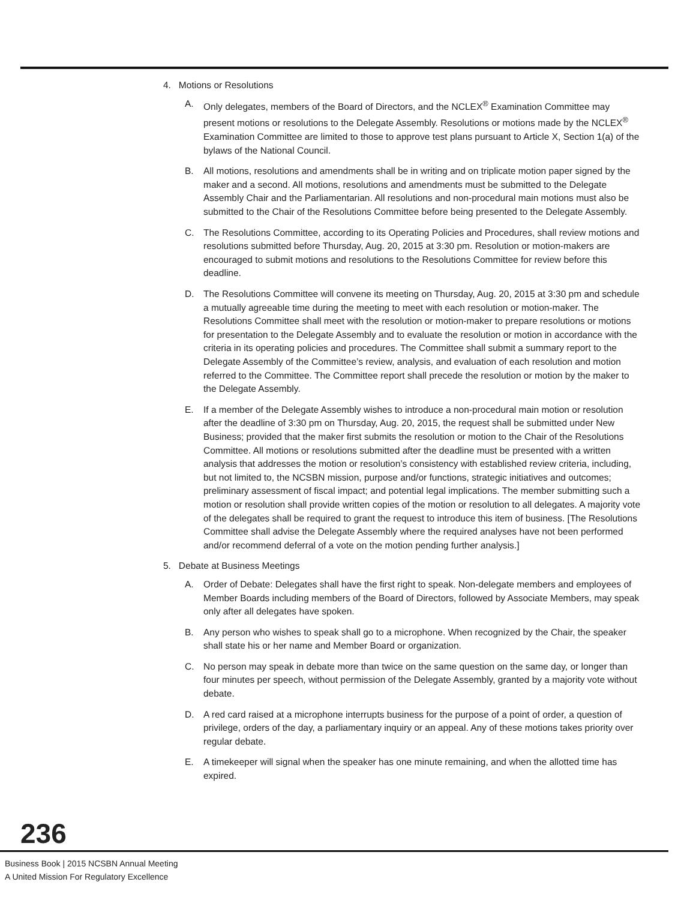4. Motions or Resolutions
A. Only delegates, members of the Board of Directors, and the NCLEX<sup>®</sup> Examination Committee may present motions or resolutions to the Delegate Assembly. Resolutions or motions made by the NCLEX<sup>®</sup> Examination Committee are limited to those to approve test plans pursuant to Article X, Section 1(a) of the bylaws of the National Council.
B. All motions, resolutions and amendments shall be in writing and on triplicate motion paper signed by the maker and a second. All motions, resolutions and amendments must be submitted to the Delegate Assembly Chair and the Parliamentarian. All resolutions and non-procedural main motions must also be submitted to the Chair of the Resolutions Committee before being presented to the Delegate Assembly.
C. The Resolutions Committee, according to its Operating Policies and Procedures, shall review motions and resolutions submitted before Thursday, Aug. 20, 2015 at 3:30 pm. Resolution or motion-makers are encouraged to submit motions and resolutions to the Resolutions Committee for review before this deadline.
D. The Resolutions Committee will convene its meeting on Thursday, Aug. 20, 2015 at 3:30 pm and schedule a mutually agreeable time during the meeting to meet with each resolution or motion-maker. The Resolutions Committee shall meet with the resolution or motion-maker to prepare resolutions or motions for presentation to the Delegate Assembly and to evaluate the resolution or motion in accordance with the criteria in its operating policies and procedures. The Committee shall submit a summary report to the Delegate Assembly of the Committee’s review, analysis, and evaluation of each resolution and motion referred to the Committee. The Committee report shall precede the resolution or motion by the maker to the Delegate Assembly.
E. If a member of the Delegate Assembly wishes to introduce a non-procedural main motion or resolution after the deadline of 3:30 pm on Thursday, Aug. 20, 2015, the request shall be submitted under New Business; provided that the maker first submits the resolution or motion to the Chair of the Resolutions Committee. All motions or resolutions submitted after the deadline must be presented with a written analysis that addresses the motion or resolution’s consistency with established review criteria, including, but not limited to, the NCSBN mission, purpose and/or functions, strategic initiatives and outcomes; preliminary assessment of fiscal impact; and potential legal implications. The member submitting such a motion or resolution shall provide written copies of the motion or resolution to all delegates. A majority vote of the delegates shall be required to grant the request to introduce this item of business. [The Resolutions Committee shall advise the Delegate Assembly where the required analyses have not been performed and/or recommend deferral of a vote on the motion pending further analysis.]
5. Debate at Business Meetings
A. Order of Debate: Delegates shall have the first right to speak. Non-delegate members and employees of Member Boards including members of the Board of Directors, followed by Associate Members, may speak only after all delegates have spoken.
B. Any person who wishes to speak shall go to a microphone. When recognized by the Chair, the speaker shall state his or her name and Member Board or organization.
C. No person may speak in debate more than twice on the same question on the same day, or longer than four minutes per speech, without permission of the Delegate Assembly, granted by a majority vote without debate.
D. A red card raised at a microphone interrupts business for the purpose of a point of order, a question of privilege, orders of the day, a parliamentary inquiry or an appeal. Any of these motions takes priority over regular debate.
E. A timekeeper will signal when the speaker has one minute remaining, and when the allotted time has expired.
236
Business Book | 2015 NCSBN Annual Meeting
A United Mission For Regulatory Excellence